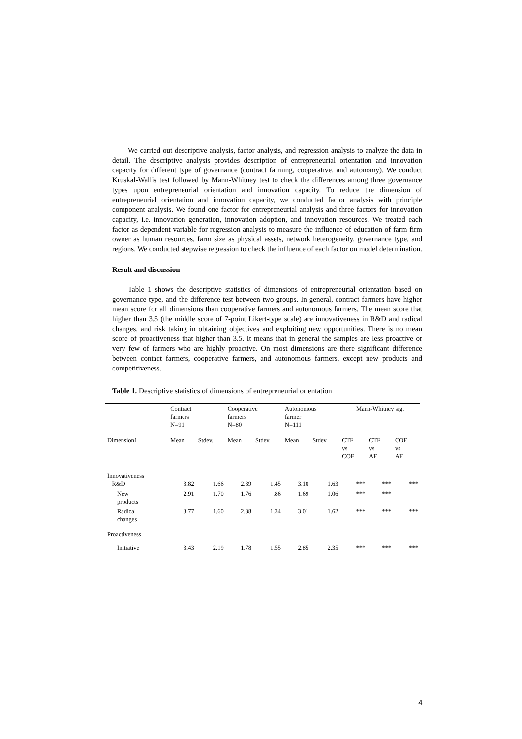We carried out descriptive analysis, factor analysis, and regression analysis to analyze the data in detail. The descriptive analysis provides description of entrepreneurial orientation and innovation capacity for different type of governance (contract farming, cooperative, and autonomy). We conduct Kruskal-Wallis test followed by Mann-Whitney test to check the differences among three governance types upon entrepreneurial orientation and innovation capacity. To reduce the dimension of entrepreneurial orientation and innovation capacity, we conducted factor analysis with principle component analysis. We found one factor for entrepreneurial analysis and three factors for innovation capacity, i.e. innovation generation, innovation adoption, and innovation resources. We treated each factor as dependent variable for regression analysis to measure the influence of education of farm firm owner as human resources, farm size as physical assets, network heterogeneity, governance type, and regions. We conducted stepwise regression to check the influence of each factor on model determination.
Result and discussion
Table 1 shows the descriptive statistics of dimensions of entrepreneurial orientation based on governance type, and the difference test between two groups. In general, contract farmers have higher mean score for all dimensions than cooperative farmers and autonomous farmers. The mean score that higher than 3.5 (the middle score of 7-point Likert-type scale) are innovativeness in R&D and radical changes, and risk taking in obtaining objectives and exploiting new opportunities. There is no mean score of proactiveness that higher than 3.5. It means that in general the samples are less proactive or very few of farmers who are highly proactive. On most dimensions are there significant difference between contact farmers, cooperative farmers, and autonomous farmers, except new products and competitiveness.
Table 1. Descriptive statistics of dimensions of entrepreneurial orientation
| | Contract farmers N=91 | | Cooperative farmers N=80 | | Autonomous farmer N=111 | | Mann-Whitney sig. | | |
| Dimension1 | Mean | Stdev. | Mean | Stdev. | Mean | Stdev. | CTF vs COF | CTF vs AF | COF vs AF |
| Innovativeness R&D | 3.82 | 1.66 | 2.39 | 1.45 | 3.10 | 1.63 | *** | *** | *** |
| New products | 2.91 | 1.70 | 1.76 | .86 | 1.69 | 1.06 | *** | *** | |
| Radical changes | 3.77 | 1.60 | 2.38 | 1.34 | 3.01 | 1.62 | *** | *** | *** |
| Proactiveness | | | | | | | | | |
| Initiative | 3.43 | 2.19 | 1.78 | 1.55 | 2.85 | 2.35 | *** | *** | *** |
4